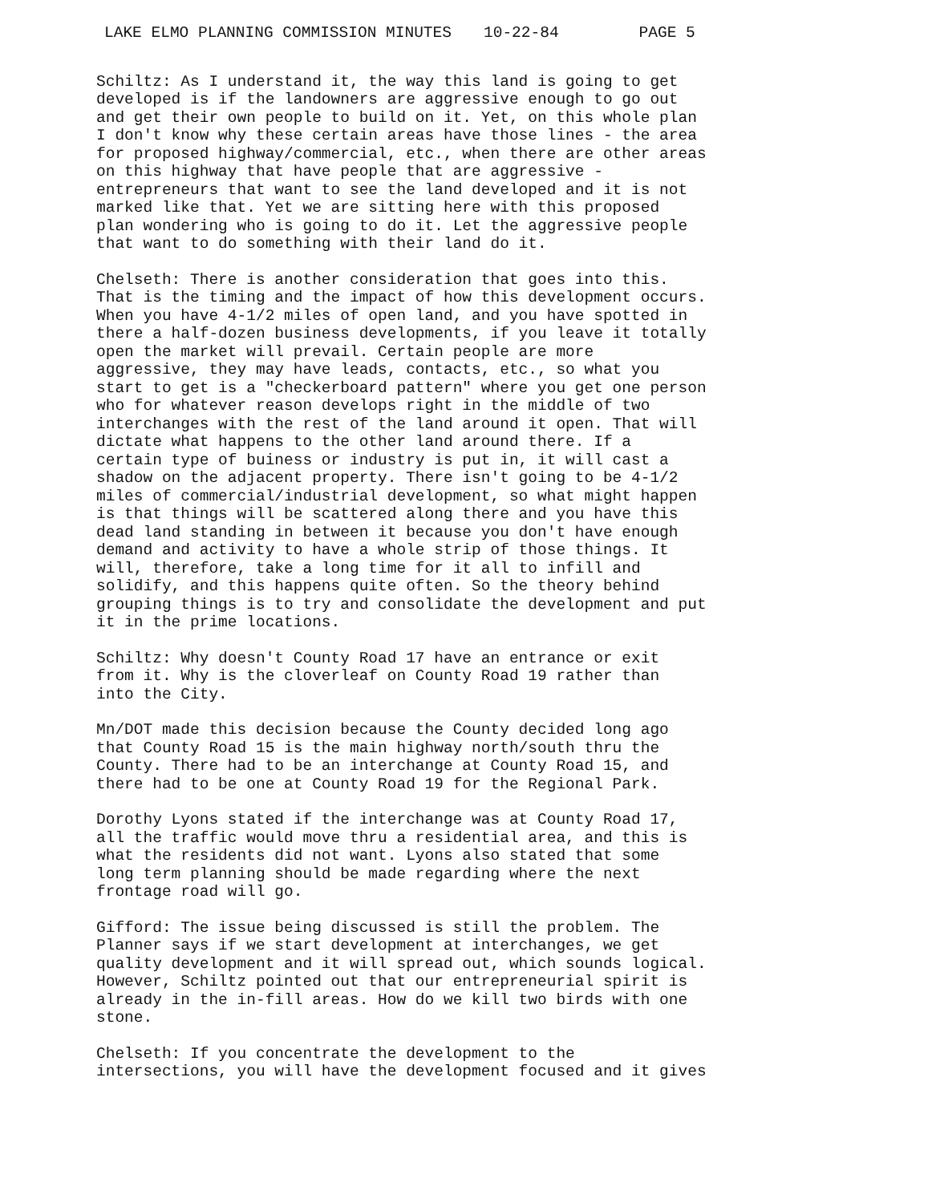LAKE ELMO PLANNING COMMISSION MINUTES 10-22-84 PAGE 5
Schiltz: As I understand it, the way this land is going to get developed is if the landowners are aggressive enough to go out and get their own people to build on it. Yet, on this whole plan I don't know why these certain areas have those lines - the area for proposed highway/commercial, etc., when there are other areas on this highway that have people that are aggressive - entrepreneurs that want to see the land developed and it is not marked like that. Yet we are sitting here with this proposed plan wondering who is going to do it. Let the aggressive people that want to do something with their land do it.
Chelseth: There is another consideration that goes into this. That is the timing and the impact of how this development occurs. When you have 4-1/2 miles of open land, and you have spotted in there a half-dozen business developments, if you leave it totally open the market will prevail. Certain people are more aggressive, they may have leads, contacts, etc., so what you start to get is a "checkerboard pattern" where you get one person who for whatever reason develops right in the middle of two interchanges with the rest of the land around it open. That will dictate what happens to the other land around there. If a certain type of buiness or industry is put in, it will cast a shadow on the adjacent property. There isn't going to be 4-1/2 miles of commercial/industrial development, so what might happen is that things will be scattered along there and you have this dead land standing in between it because you don't have enough demand and activity to have a whole strip of those things. It will, therefore, take a long time for it all to infill and solidify, and this happens quite often. So the theory behind grouping things is to try and consolidate the development and put it in the prime locations.
Schiltz: Why doesn't County Road 17 have an entrance or exit from it. Why is the cloverleaf on County Road 19 rather than into the City.
Mn/DOT made this decision because the County decided long ago that County Road 15 is the main highway north/south thru the County. There had to be an interchange at County Road 15, and there had to be one at County Road 19 for the Regional Park.
Dorothy Lyons stated if the interchange was at County Road 17, all the traffic would move thru a residential area, and this is what the residents did not want. Lyons also stated that some long term planning should be made regarding where the next frontage road will go.
Gifford: The issue being discussed is still the problem. The Planner says if we start development at interchanges, we get quality development and it will spread out, which sounds logical. However, Schiltz pointed out that our entrepreneurial spirit is already in the in-fill areas. How do we kill two birds with one stone.
Chelseth: If you concentrate the development to the intersections, you will have the development focused and it gives